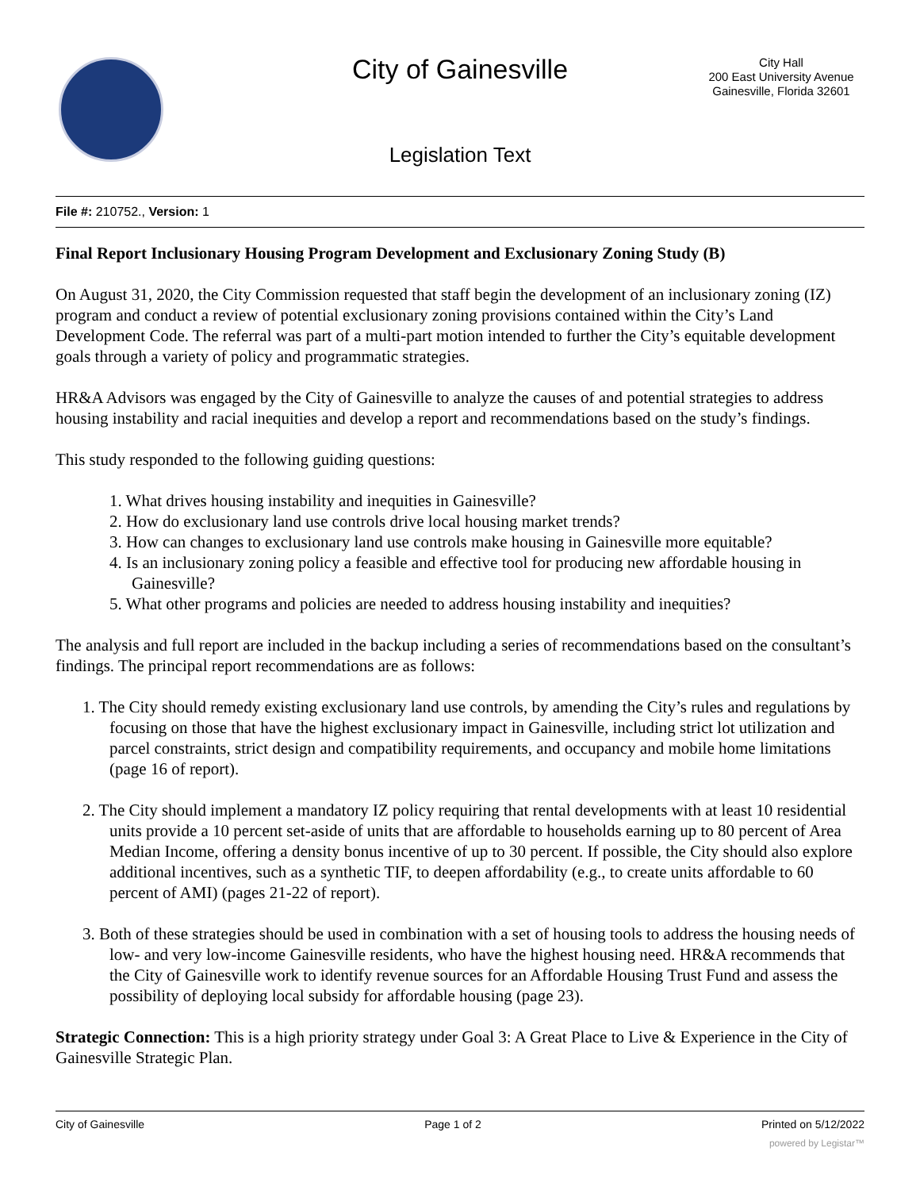City of Gainesville
City Hall
200 East University Avenue
Gainesville, Florida 32601
Legislation Text
File #: 210752., Version: 1
Final Report Inclusionary Housing Program Development and Exclusionary Zoning Study (B)
On August 31, 2020, the City Commission requested that staff begin the development of an inclusionary zoning (IZ) program and conduct a review of potential exclusionary zoning provisions contained within the City’s Land Development Code. The referral was part of a multi-part motion intended to further the City’s equitable development goals through a variety of policy and programmatic strategies.
HR&A Advisors was engaged by the City of Gainesville to analyze the causes of and potential strategies to address housing instability and racial inequities and develop a report and recommendations based on the study’s findings.
This study responded to the following guiding questions:
1. What drives housing instability and inequities in Gainesville?
2. How do exclusionary land use controls drive local housing market trends?
3. How can changes to exclusionary land use controls make housing in Gainesville more equitable?
4. Is an inclusionary zoning policy a feasible and effective tool for producing new affordable housing in Gainesville?
5. What other programs and policies are needed to address housing instability and inequities?
The analysis and full report are included in the backup including a series of recommendations based on the consultant’s findings. The principal report recommendations are as follows:
1. The City should remedy existing exclusionary land use controls, by amending the City’s rules and regulations by focusing on those that have the highest exclusionary impact in Gainesville, including strict lot utilization and parcel constraints, strict design and compatibility requirements, and occupancy and mobile home limitations (page 16 of report).
2. The City should implement a mandatory IZ policy requiring that rental developments with at least 10 residential units provide a 10 percent set-aside of units that are affordable to households earning up to 80 percent of Area Median Income, offering a density bonus incentive of up to 30 percent. If possible, the City should also explore additional incentives, such as a synthetic TIF, to deepen affordability (e.g., to create units affordable to 60 percent of AMI) (pages 21-22 of report).
3. Both of these strategies should be used in combination with a set of housing tools to address the housing needs of low- and very low-income Gainesville residents, who have the highest housing need. HR&A recommends that the City of Gainesville work to identify revenue sources for an Affordable Housing Trust Fund and assess the possibility of deploying local subsidy for affordable housing (page 23).
Strategic Connection: This is a high priority strategy under Goal 3: A Great Place to Live & Experience in the City of Gainesville Strategic Plan.
City of Gainesville Page 1 of 2 Printed on 5/12/2022
powered by Legistar™